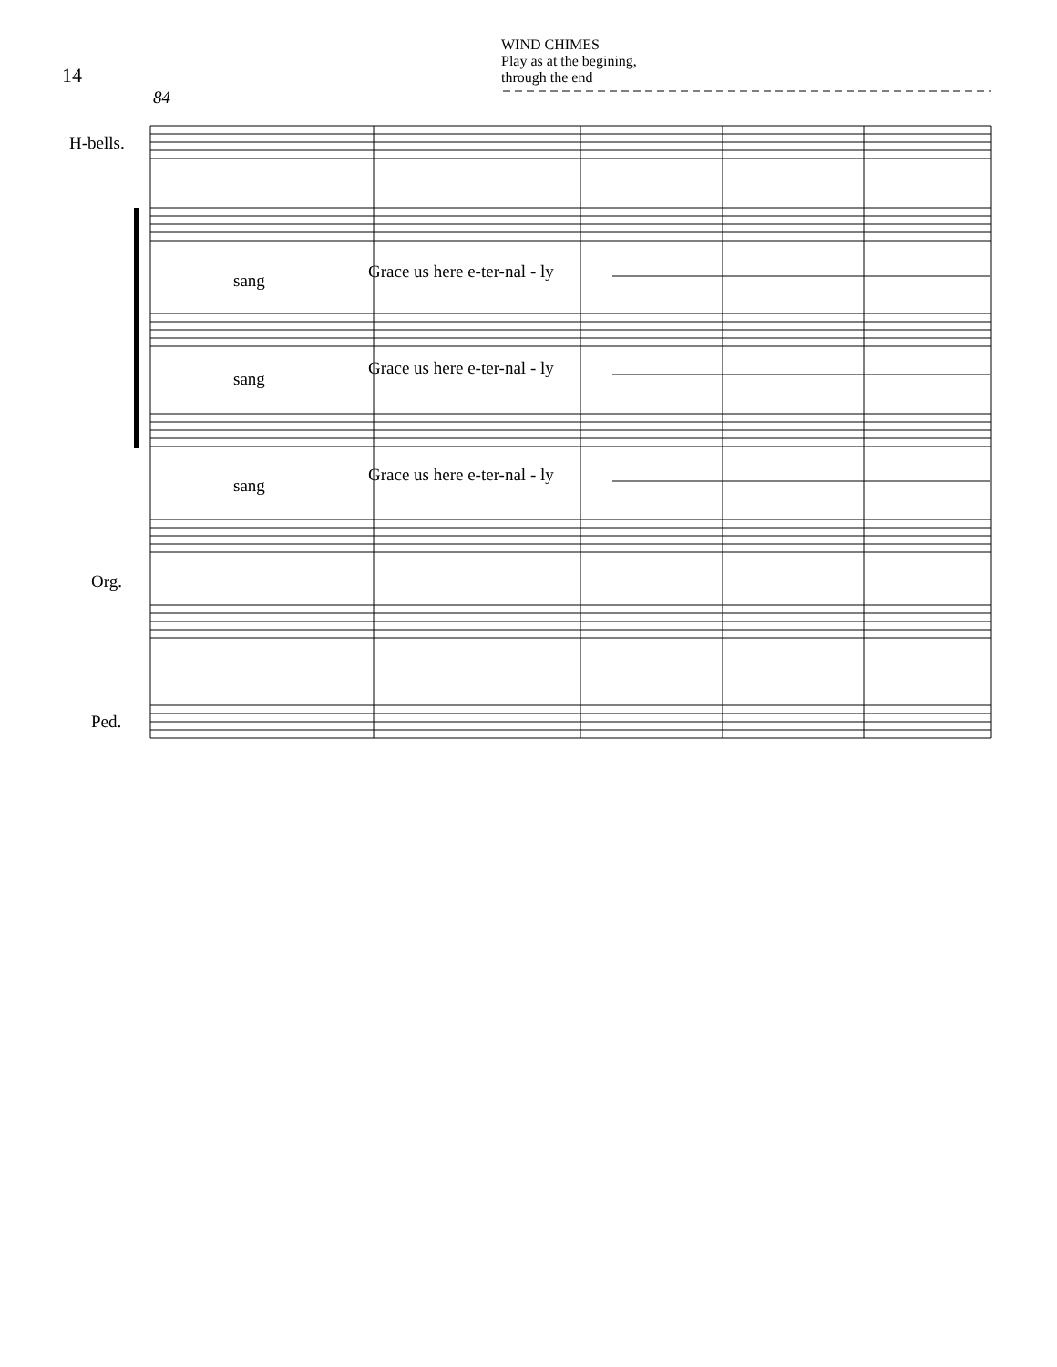14
WIND CHIMES
Play as at the begining,
through the end
84
H-bells.
sang Grace us here e-ter-nal - ly
sang
Grace us here e-ter-nal - ly
sang
Grace us here e-ter-nal - ly
Org.
Ped.